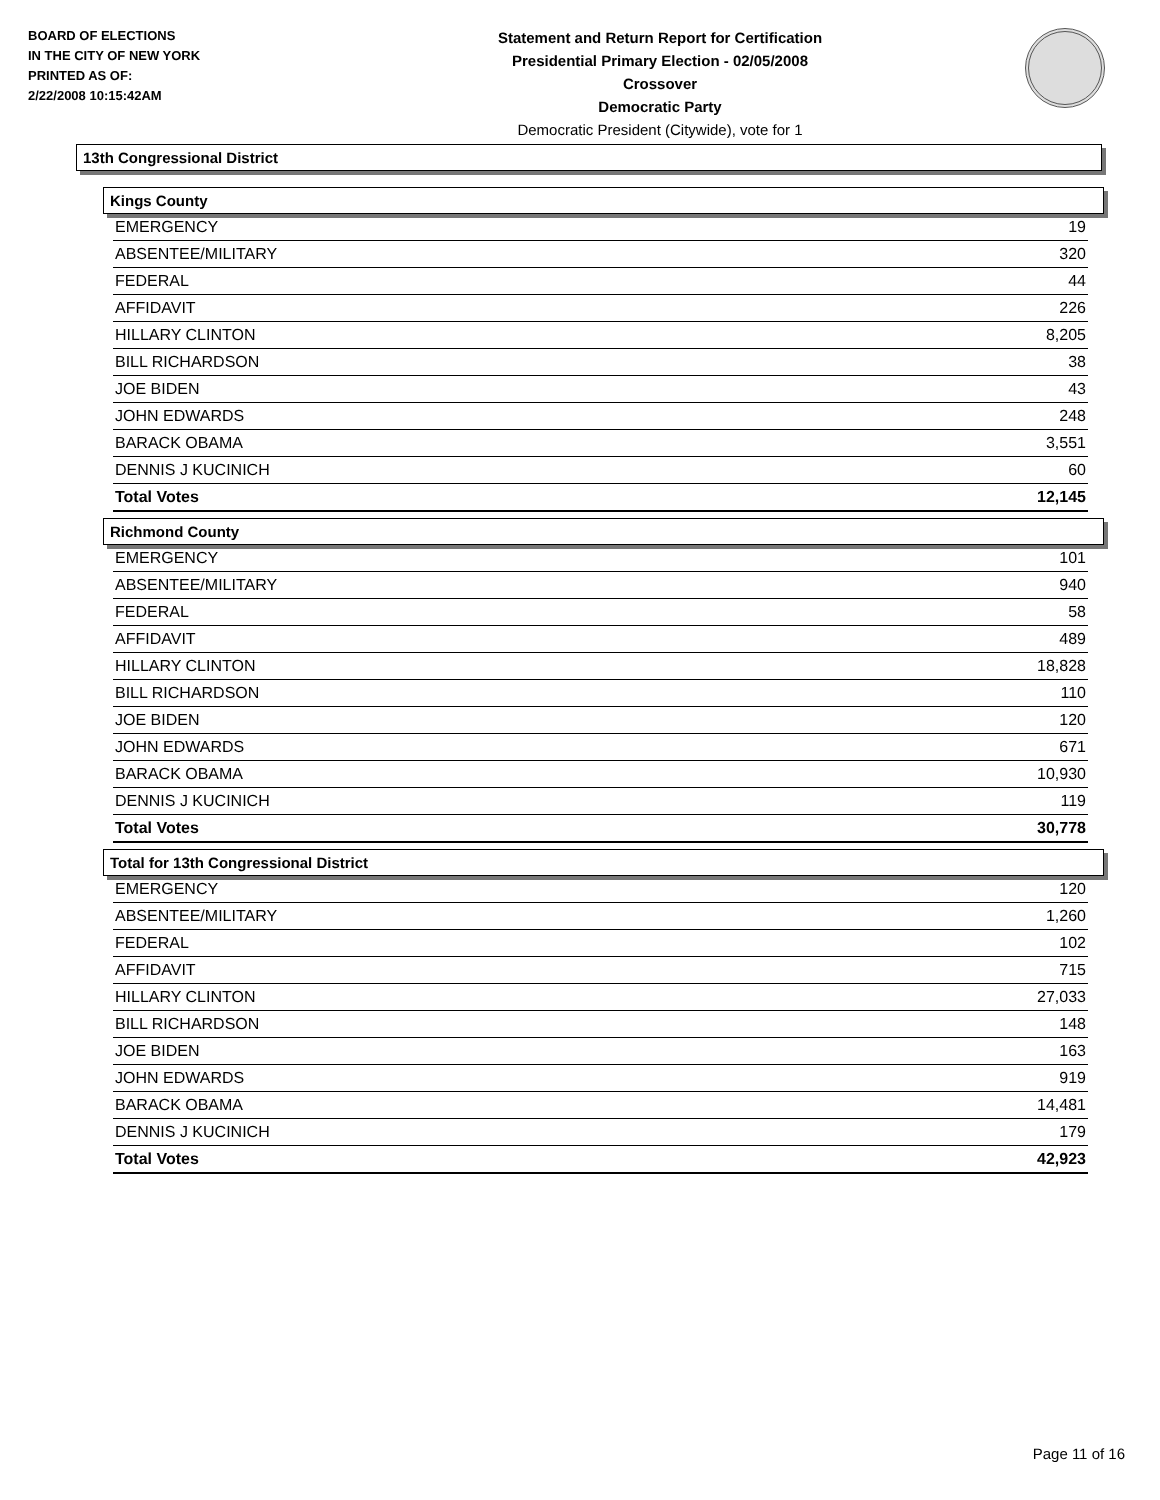BOARD OF ELECTIONS
IN THE CITY OF NEW YORK
PRINTED AS OF:
2/22/2008 10:15:42AM
Statement and Return Report for Certification
Presidential Primary Election - 02/05/2008
Crossover
Democratic Party
Democratic President (Citywide), vote for 1
13th Congressional District
Kings County
| EMERGENCY | 19 |
| ABSENTEE/MILITARY | 320 |
| FEDERAL | 44 |
| AFFIDAVIT | 226 |
| HILLARY CLINTON | 8,205 |
| BILL RICHARDSON | 38 |
| JOE BIDEN | 43 |
| JOHN EDWARDS | 248 |
| BARACK OBAMA | 3,551 |
| DENNIS J KUCINICH | 60 |
| Total Votes | 12,145 |
Richmond County
| EMERGENCY | 101 |
| ABSENTEE/MILITARY | 940 |
| FEDERAL | 58 |
| AFFIDAVIT | 489 |
| HILLARY CLINTON | 18,828 |
| BILL RICHARDSON | 110 |
| JOE BIDEN | 120 |
| JOHN EDWARDS | 671 |
| BARACK OBAMA | 10,930 |
| DENNIS J KUCINICH | 119 |
| Total Votes | 30,778 |
Total for 13th Congressional District
| EMERGENCY | 120 |
| ABSENTEE/MILITARY | 1,260 |
| FEDERAL | 102 |
| AFFIDAVIT | 715 |
| HILLARY CLINTON | 27,033 |
| BILL RICHARDSON | 148 |
| JOE BIDEN | 163 |
| JOHN EDWARDS | 919 |
| BARACK OBAMA | 14,481 |
| DENNIS J KUCINICH | 179 |
| Total Votes | 42,923 |
Page 11 of 16